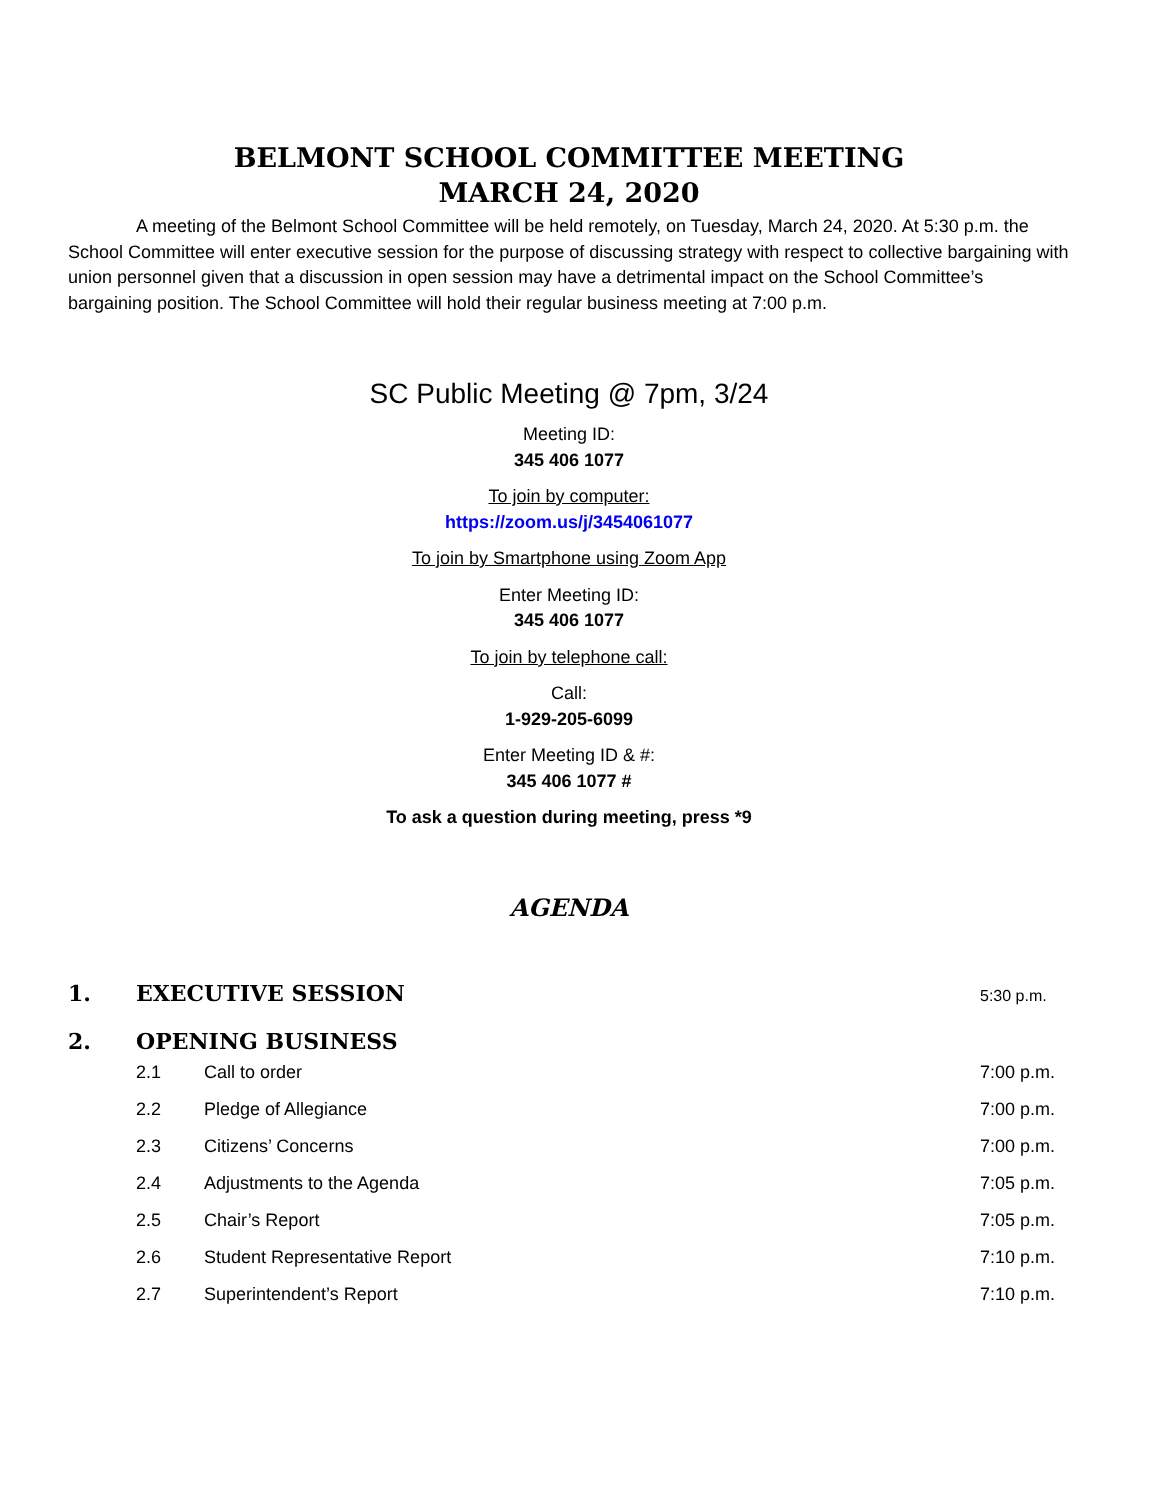BELMONT SCHOOL COMMITTEE MEETING
MARCH 24, 2020
A meeting of the Belmont School Committee will be held remotely, on Tuesday, March 24, 2020. At 5:30 p.m. the School Committee will enter executive session for the purpose of discussing strategy with respect to collective bargaining with union personnel given that a discussion in open session may have a detrimental impact on the School Committee’s bargaining position. The School Committee will hold their regular business meeting at 7:00 p.m.
SC Public Meeting @ 7pm, 3/24
Meeting ID:
345 406 1077
To join by computer:
https://zoom.us/j/3454061077
To join by Smartphone using Zoom App
Enter Meeting ID:
345 406 1077
To join by telephone call:
Call:
1-929-205-6099
Enter Meeting ID & #:
345 406 1077 #
To ask a question during meeting, press *9
AGENDA
1. EXECUTIVE SESSION 5:30 p.m.
2. OPENING BUSINESS
2.1 Call to order 7:00 p.m.
2.2 Pledge of Allegiance 7:00 p.m.
2.3 Citizens’ Concerns 7:00 p.m.
2.4 Adjustments to the Agenda 7:05 p.m.
2.5 Chair’s Report 7:05 p.m.
2.6 Student Representative Report 7:10 p.m.
2.7 Superintendent’s Report 7:10 p.m.